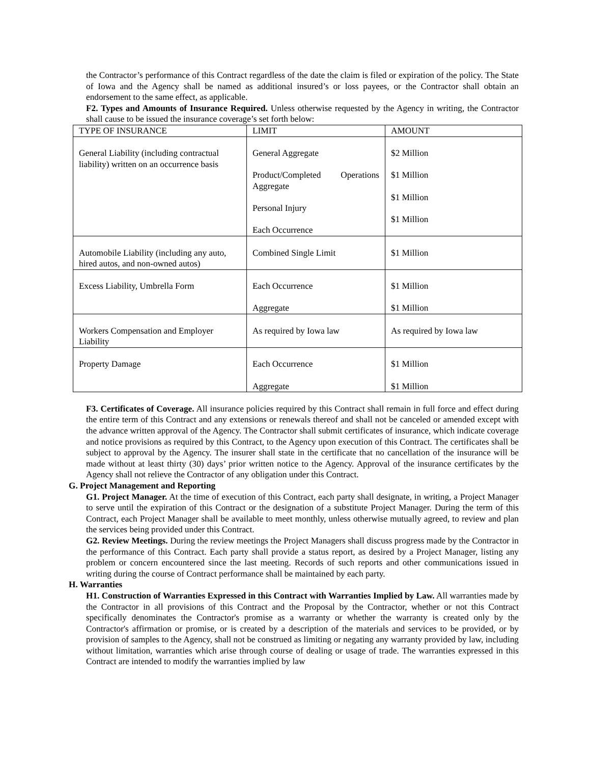the Contractor’s performance of this Contract regardless of the date the claim is filed or expiration of the policy. The State of Iowa and the Agency shall be named as additional insured’s or loss payees, or the Contractor shall obtain an endorsement to the same effect, as applicable.
F2. Types and Amounts of Insurance Required. Unless otherwise requested by the Agency in writing, the Contractor shall cause to be issued the insurance coverage’s set forth below:
| TYPE OF INSURANCE | LIMIT | AMOUNT |
| General Liability (including contractual liability) written on an occurrence basis | General Aggregate Product/Completed Operations Aggregate Personal Injury Each Occurrence | $2 Million $1 Million $1 Million $1 Million |
| Automobile Liability (including any auto, hired autos, and non-owned autos) | Combined Single Limit | $1 Million |
| Excess Liability, Umbrella Form | Each Occurrence Aggregate | $1 Million $1 Million |
| Workers Compensation and Employer Liability | As required by Iowa law | As required by Iowa law |
| Property Damage | Each Occurrence Aggregate | $1 Million $1 Million |
F3. Certificates of Coverage. All insurance policies required by this Contract shall remain in full force and effect during the entire term of this Contract and any extensions or renewals thereof and shall not be canceled or amended except with the advance written approval of the Agency. The Contractor shall submit certificates of insurance, which indicate coverage and notice provisions as required by this Contract, to the Agency upon execution of this Contract. The certificates shall be subject to approval by the Agency. The insurer shall state in the certificate that no cancellation of the insurance will be made without at least thirty (30) days’ prior written notice to the Agency. Approval of the insurance certificates by the Agency shall not relieve the Contractor of any obligation under this Contract.
G. Project Management and Reporting
G1. Project Manager. At the time of execution of this Contract, each party shall designate, in writing, a Project Manager to serve until the expiration of this Contract or the designation of a substitute Project Manager. During the term of this Contract, each Project Manager shall be available to meet monthly, unless otherwise mutually agreed, to review and plan the services being provided under this Contract.
G2. Review Meetings. During the review meetings the Project Managers shall discuss progress made by the Contractor in the performance of this Contract. Each party shall provide a status report, as desired by a Project Manager, listing any problem or concern encountered since the last meeting. Records of such reports and other communications issued in writing during the course of Contract performance shall be maintained by each party.
H. Warranties
H1. Construction of Warranties Expressed in this Contract with Warranties Implied by Law. All warranties made by the Contractor in all provisions of this Contract and the Proposal by the Contractor, whether or not this Contract specifically denominates the Contractor's promise as a warranty or whether the warranty is created only by the Contractor's affirmation or promise, or is created by a description of the materials and services to be provided, or by provision of samples to the Agency, shall not be construed as limiting or negating any warranty provided by law, including without limitation, warranties which arise through course of dealing or usage of trade. The warranties expressed in this Contract are intended to modify the warranties implied by law